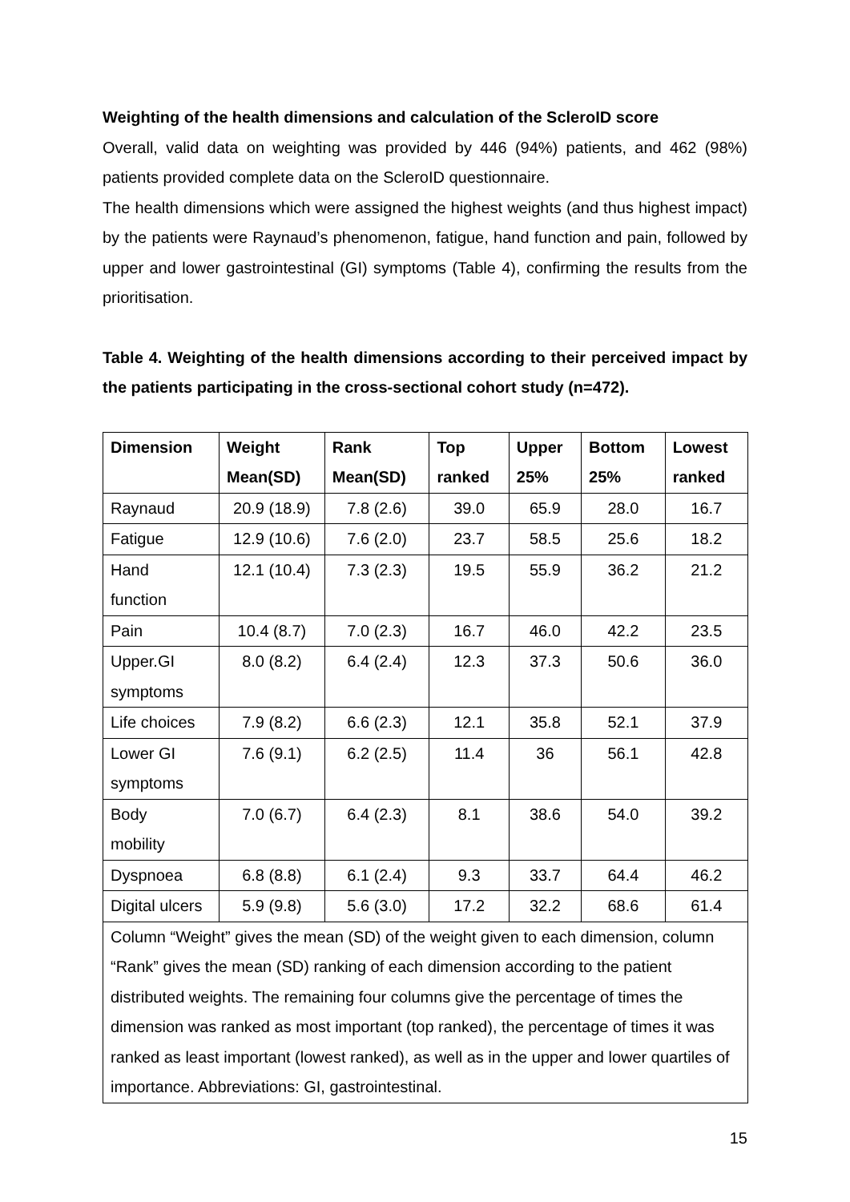Weighting of the health dimensions and calculation of the ScleroID score
Overall, valid data on weighting was provided by 446 (94%) patients, and 462 (98%) patients provided complete data on the ScleroID questionnaire.
The health dimensions which were assigned the highest weights (and thus highest impact) by the patients were Raynaud’s phenomenon, fatigue, hand function and pain, followed by upper and lower gastrointestinal (GI) symptoms (Table 4), confirming the results from the prioritisation.
Table 4. Weighting of the health dimensions according to their perceived impact by the patients participating in the cross-sectional cohort study (n=472).
| Dimension | Weight Mean(SD) | Rank Mean(SD) | Top ranked | Upper 25% | Bottom 25% | Lowest ranked |
| --- | --- | --- | --- | --- | --- | --- |
| Raynaud | 20.9 (18.9) | 7.8 (2.6) | 39.0 | 65.9 | 28.0 | 16.7 |
| Fatigue | 12.9 (10.6) | 7.6 (2.0) | 23.7 | 58.5 | 25.6 | 18.2 |
| Hand function | 12.1 (10.4) | 7.3 (2.3) | 19.5 | 55.9 | 36.2 | 21.2 |
| Pain | 10.4 (8.7) | 7.0 (2.3) | 16.7 | 46.0 | 42.2 | 23.5 |
| Upper.GI symptoms | 8.0 (8.2) | 6.4 (2.4) | 12.3 | 37.3 | 50.6 | 36.0 |
| Life choices | 7.9 (8.2) | 6.6 (2.3) | 12.1 | 35.8 | 52.1 | 37.9 |
| Lower GI symptoms | 7.6 (9.1) | 6.2 (2.5) | 11.4 | 36 | 56.1 | 42.8 |
| Body mobility | 7.0 (6.7) | 6.4 (2.3) | 8.1 | 38.6 | 54.0 | 39.2 |
| Dyspnoea | 6.8 (8.8) | 6.1 (2.4) | 9.3 | 33.7 | 64.4 | 46.2 |
| Digital ulcers | 5.9 (9.8) | 5.6 (3.0) | 17.2 | 32.2 | 68.6 | 61.4 |
| Column “Weight” gives the mean (SD) of the weight given to each dimension, column “Rank” gives the mean (SD) ranking of each dimension according to the patient distributed weights. The remaining four columns give the percentage of times the dimension was ranked as most important (top ranked), the percentage of times it was ranked as least important (lowest ranked), as well as in the upper and lower quartiles of importance. Abbreviations: GI, gastrointestinal. | | | | | | |
15